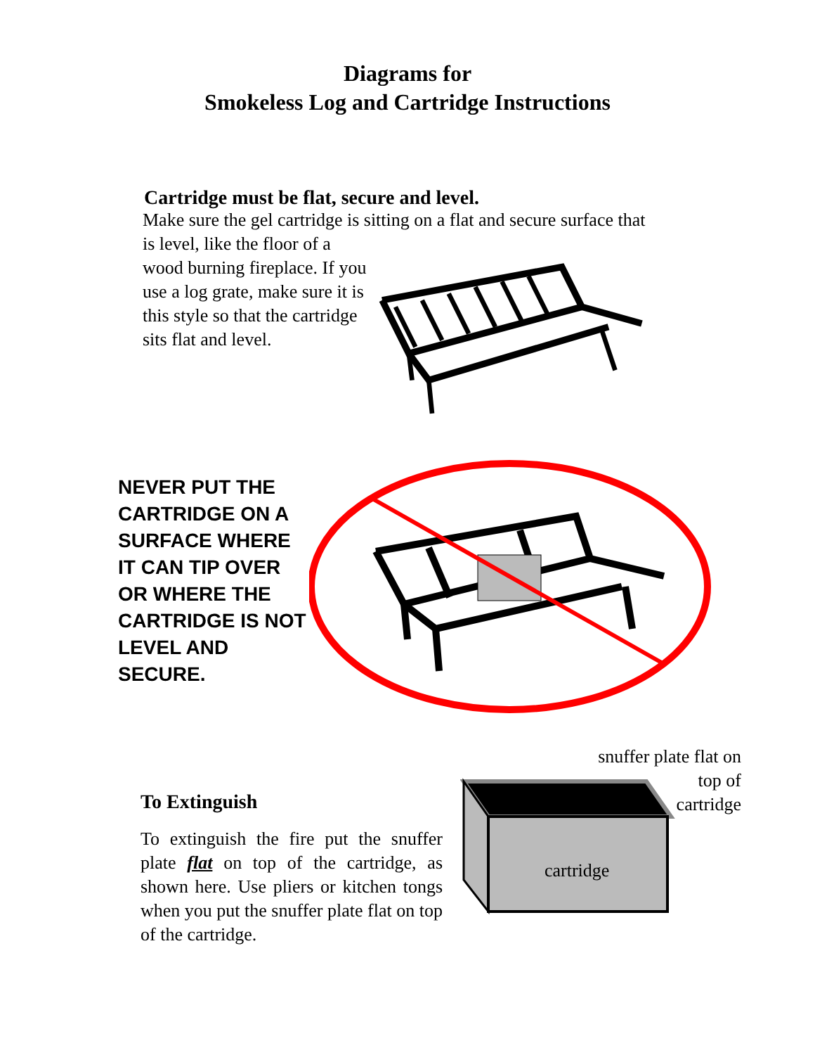Diagrams for
Smokeless Log and Cartridge Instructions
Cartridge must be flat, secure and level.
Make sure the gel cartridge is sitting on a flat and secure surface that is level, like the floor of a
wood burning fireplace. If you use a log grate, make sure it is this style so that the cartridge sits flat and level.
NEVER PUT THE CARTRIDGE ON A SURFACE WHERE IT CAN TIP OVER OR WHERE THE CARTRIDGE IS NOT LEVEL AND SECURE.
To Extinguish
To extinguish the fire put the snuffer plate flat on top of the cartridge, as shown here. Use pliers or kitchen tongs when you put the snuffer plate flat on top of the cartridge.
snuffer plate flat on
top of
cartridge
cartridge